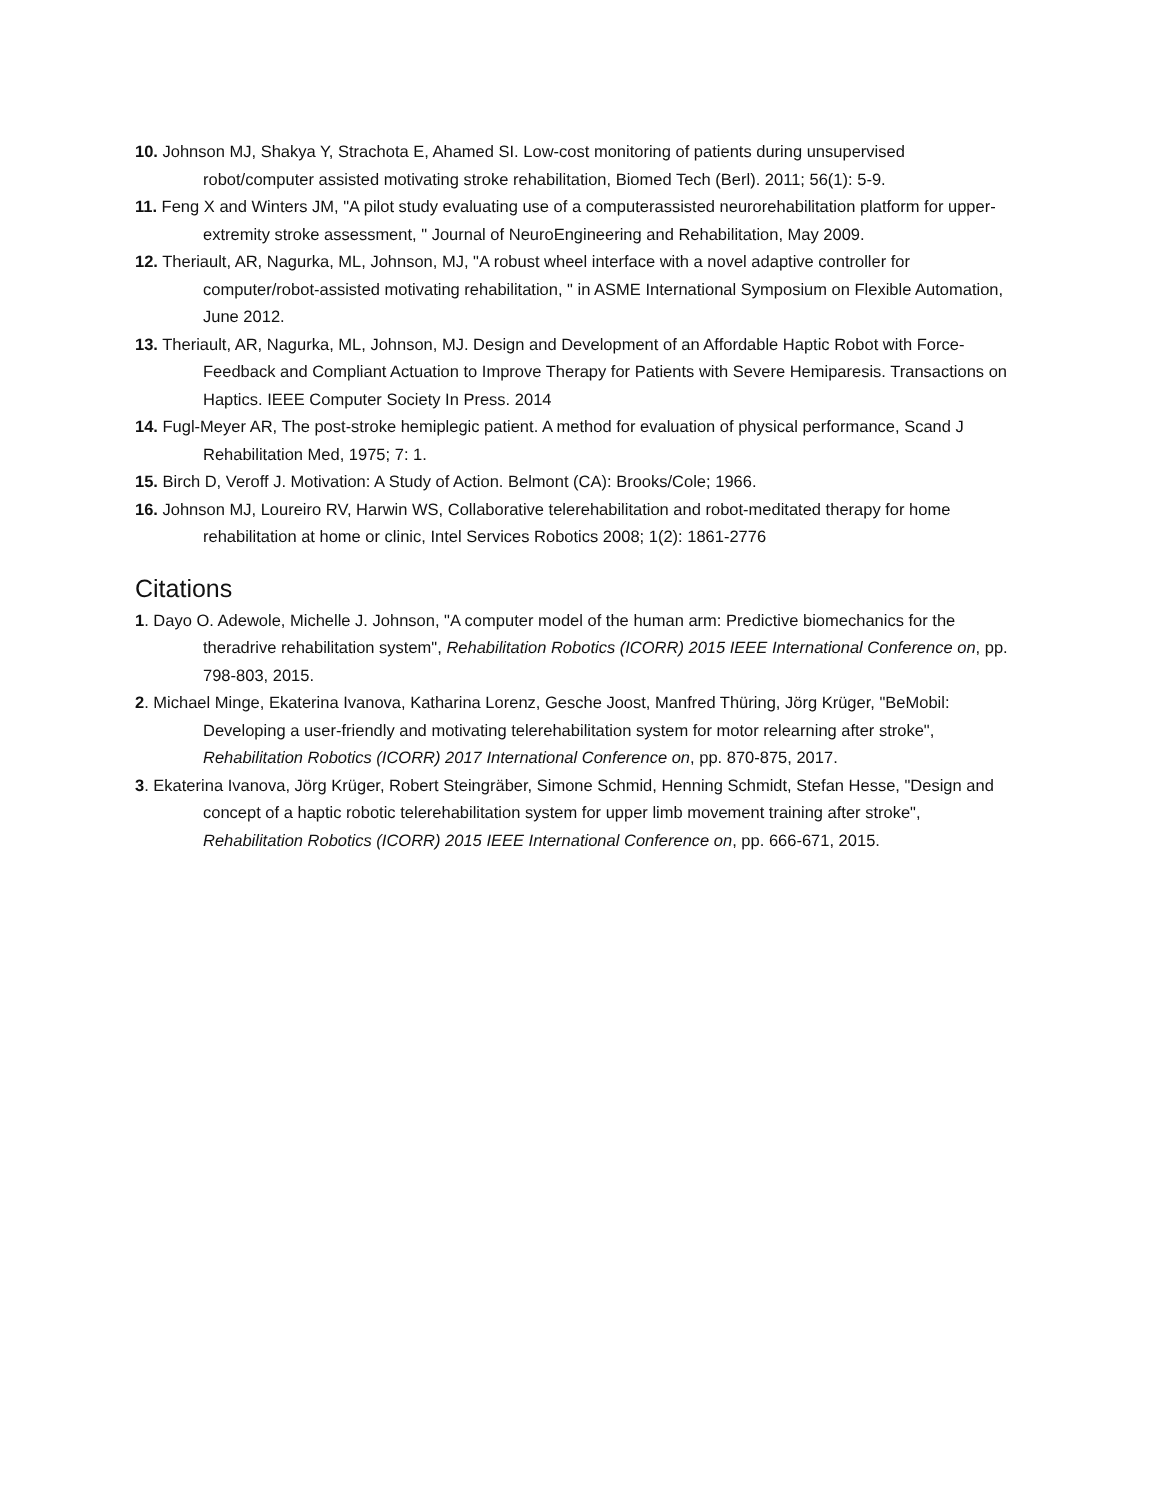10. Johnson MJ, Shakya Y, Strachota E, Ahamed SI. Low-cost monitoring of patients during unsupervised robot/computer assisted motivating stroke rehabilitation, Biomed Tech (Berl). 2011; 56(1): 5-9.
11. Feng X and Winters JM, "A pilot study evaluating use of a computerassisted neurorehabilitation platform for upper-extremity stroke assessment, " Journal of NeuroEngineering and Rehabilitation, May 2009.
12. Theriault, AR, Nagurka, ML, Johnson, MJ, "A robust wheel interface with a novel adaptive controller for computer/robot-assisted motivating rehabilitation, " in ASME International Symposium on Flexible Automation, June 2012.
13. Theriault, AR, Nagurka, ML, Johnson, MJ. Design and Development of an Affordable Haptic Robot with Force-Feedback and Compliant Actuation to Improve Therapy for Patients with Severe Hemiparesis. Transactions on Haptics. IEEE Computer Society In Press. 2014
14. Fugl-Meyer AR, The post-stroke hemiplegic patient. A method for evaluation of physical performance, Scand J Rehabilitation Med, 1975; 7: 1.
15. Birch D, Veroff J. Motivation: A Study of Action. Belmont (CA): Brooks/Cole; 1966.
16. Johnson MJ, Loureiro RV, Harwin WS, Collaborative telerehabilitation and robot-meditated therapy for home rehabilitation at home or clinic, Intel Services Robotics 2008; 1(2): 1861-2776
Citations
1. Dayo O. Adewole, Michelle J. Johnson, "A computer model of the human arm: Predictive biomechanics for the theradrive rehabilitation system", Rehabilitation Robotics (ICORR) 2015 IEEE International Conference on, pp. 798-803, 2015.
2. Michael Minge, Ekaterina Ivanova, Katharina Lorenz, Gesche Joost, Manfred Thüring, Jörg Krüger, "BeMobil: Developing a user-friendly and motivating telerehabilitation system for motor relearning after stroke", Rehabilitation Robotics (ICORR) 2017 International Conference on, pp. 870-875, 2017.
3. Ekaterina Ivanova, Jörg Krüger, Robert Steingräber, Simone Schmid, Henning Schmidt, Stefan Hesse, "Design and concept of a haptic robotic telerehabilitation system for upper limb movement training after stroke", Rehabilitation Robotics (ICORR) 2015 IEEE International Conference on, pp. 666-671, 2015.